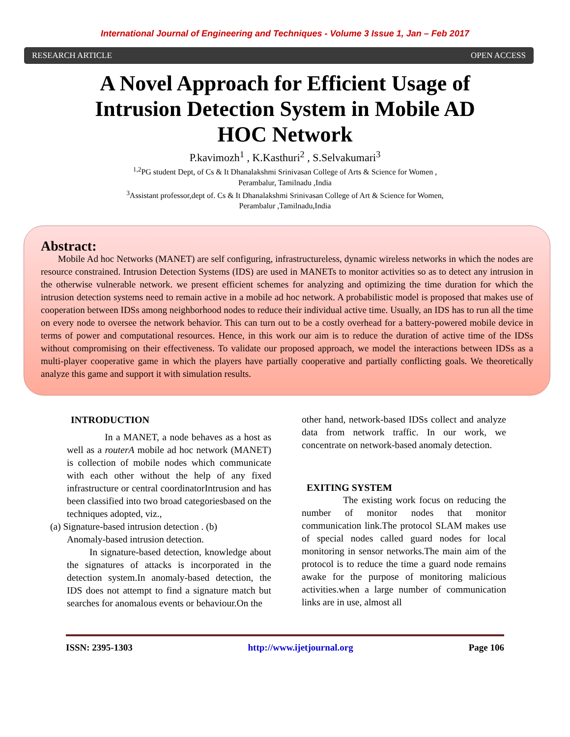International Journal of Engineering and Techniques - Volume 3 Issue 1, Jan – Feb 2017
RESEARCH ARTICLE OPEN ACCESS
A Novel Approach for Efficient Usage of Intrusion Detection System in Mobile AD HOC Network
P.kavimozh<sup>1</sup> , K.Kasthuri<sup>2</sup> , S.Selvakumari<sup>3</sup>
<sup>1,2</sup>PG student Dept, of Cs & It Dhanalakshmi Srinivasan College of Arts & Science for Women ,
Perambalur, Tamilnadu ,India
<sup>3</sup> Assistant professor,dept of. Cs & It Dhanalakshmi Srinivasan College of Art & Science for Women,
Perambalur ,Tamilnadu,India
Abstract:
Mobile Ad hoc Networks (MANET) are self configuring, infrastructureless, dynamic wireless networks in which the nodes are resource constrained. Intrusion Detection Systems (IDS) are used in MANETs to monitor activities so as to detect any intrusion in the otherwise vulnerable network. we present efficient schemes for analyzing and optimizing the time duration for which the intrusion detection systems need to remain active in a mobile ad hoc network. A probabilistic model is proposed that makes use of cooperation between IDSs among neighborhood nodes to reduce their individual active time. Usually, an IDS has to run all the time on every node to oversee the network behavior. This can turn out to be a costly overhead for a battery-powered mobile device in terms of power and computational resources. Hence, in this work our aim is to reduce the duration of active time of the IDSs without compromising on their effectiveness. To validate our proposed approach, we model the interactions between IDSs as a multi-player cooperative game in which the players have partially cooperative and partially conflicting goals. We theoretically analyze this game and support it with simulation results.
INTRODUCTION
In a MANET, a node behaves as a host as well as a routerA mobile ad hoc network (MANET) is collection of mobile nodes which communicate with each other without the help of any fixed infrastructure or central coordinatorIntrusion and has been classified into two broad categoriesbased on the techniques adopted, viz.,
(a) Signature-based intrusion detection . (b)
Anomaly-based intrusion detection.
In signature-based detection, knowledge about the signatures of attacks is incorporated in the detection system.In anomaly-based detection, the IDS does not attempt to find a signature match but searches for anomalous events or behaviour.On the
other hand, network-based IDSs collect and analyze data from network traffic. In our work, we concentrate on network-based anomaly detection.
EXITING SYSTEM
The existing work focus on reducing the number of monitor nodes that monitor communication link.The protocol SLAM makes use of special nodes called guard nodes for local monitoring in sensor networks.The main aim of the protocol is to reduce the time a guard node remains awake for the purpose of monitoring malicious activities.when a large number of communication links are in use, almost all
ISSN: 2395-1303 http://www.ijetjournal.org Page 106